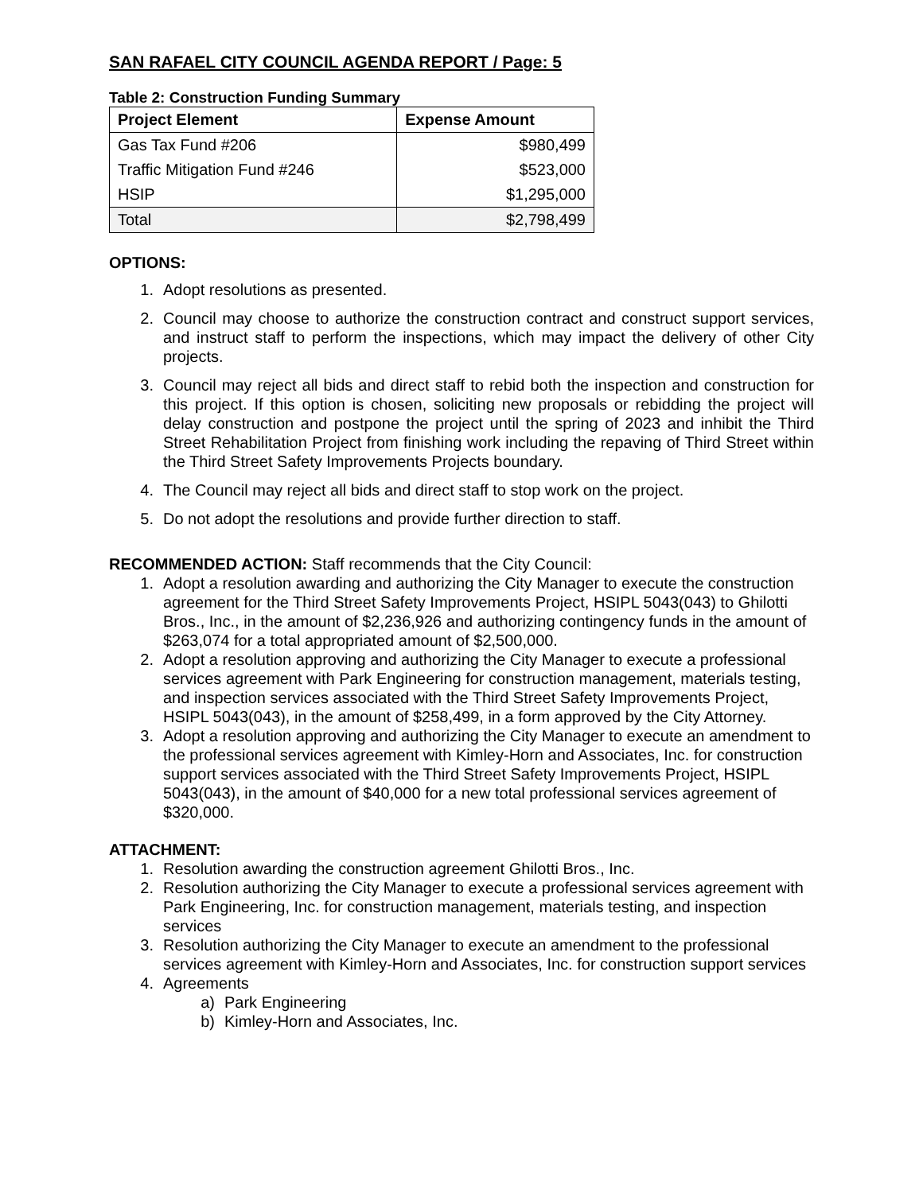SAN RAFAEL CITY COUNCIL AGENDA REPORT / Page: 5
Table 2: Construction Funding Summary
| Project Element | Expense Amount |
| --- | --- |
| Gas Tax Fund #206 | $980,499 |
| Traffic Mitigation Fund #246 | $523,000 |
| HSIP | $1,295,000 |
| Total | $2,798,499 |
OPTIONS:
1. Adopt resolutions as presented.
2. Council may choose to authorize the construction contract and construct support services, and instruct staff to perform the inspections, which may impact the delivery of other City projects.
3. Council may reject all bids and direct staff to rebid both the inspection and construction for this project. If this option is chosen, soliciting new proposals or rebidding the project will delay construction and postpone the project until the spring of 2023 and inhibit the Third Street Rehabilitation Project from finishing work including the repaving of Third Street within the Third Street Safety Improvements Projects boundary.
4. The Council may reject all bids and direct staff to stop work on the project.
5. Do not adopt the resolutions and provide further direction to staff.
RECOMMENDED ACTION: Staff recommends that the City Council:
1. Adopt a resolution awarding and authorizing the City Manager to execute the construction agreement for the Third Street Safety Improvements Project, HSIPL 5043(043) to Ghilotti Bros., Inc., in the amount of $2,236,926 and authorizing contingency funds in the amount of $263,074 for a total appropriated amount of $2,500,000.
2. Adopt a resolution approving and authorizing the City Manager to execute a professional services agreement with Park Engineering for construction management, materials testing, and inspection services associated with the Third Street Safety Improvements Project, HSIPL 5043(043), in the amount of $258,499, in a form approved by the City Attorney.
3. Adopt a resolution approving and authorizing the City Manager to execute an amendment to the professional services agreement with Kimley-Horn and Associates, Inc. for construction support services associated with the Third Street Safety Improvements Project, HSIPL 5043(043), in the amount of $40,000 for a new total professional services agreement of $320,000.
ATTACHMENT:
1. Resolution awarding the construction agreement Ghilotti Bros., Inc.
2. Resolution authorizing the City Manager to execute a professional services agreement with Park Engineering, Inc. for construction management, materials testing, and inspection services
3. Resolution authorizing the City Manager to execute an amendment to the professional services agreement with Kimley-Horn and Associates, Inc. for construction support services
4. Agreements
a) Park Engineering
b) Kimley-Horn and Associates, Inc.